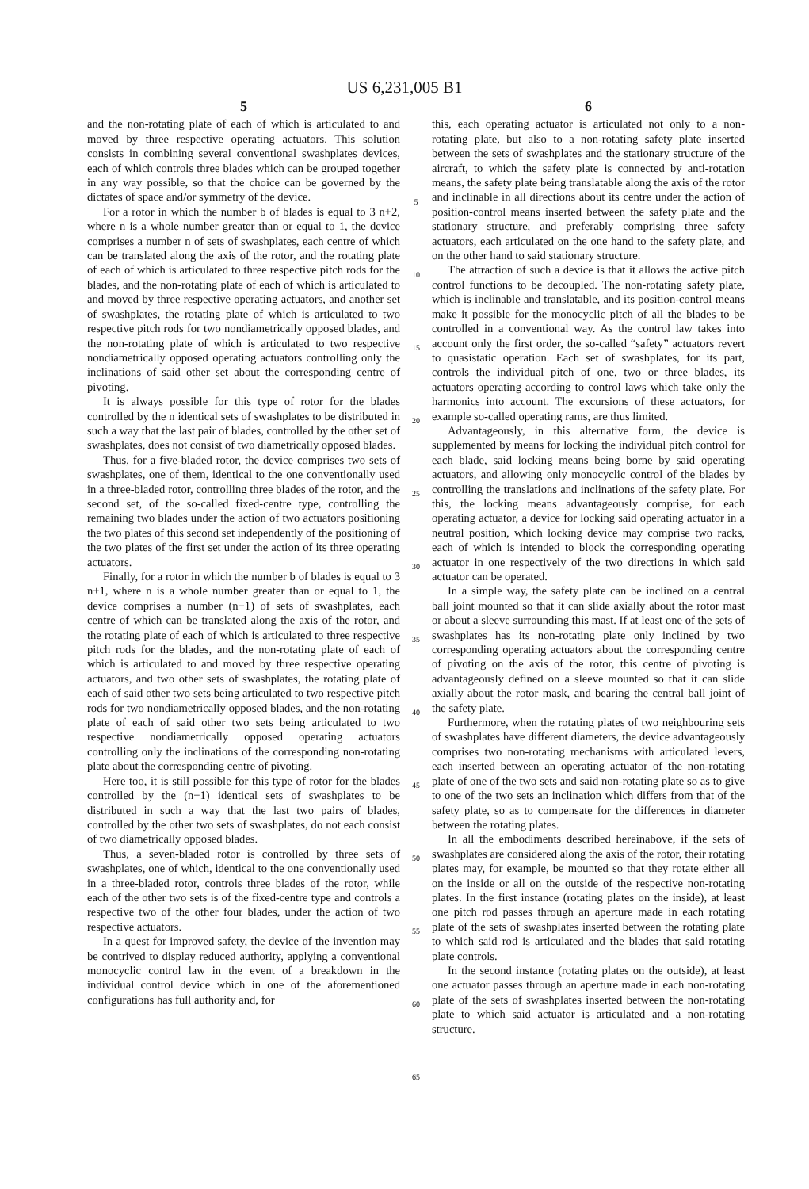US 6,231,005 B1
5
and the non-rotating plate of each of which is articulated to and moved by three respective operating actuators. This solution consists in combining several conventional swashplates devices, each of which controls three blades which can be grouped together in any way possible, so that the choice can be governed by the dictates of space and/or symmetry of the device.
For a rotor in which the number b of blades is equal to 3 n+2, where n is a whole number greater than or equal to 1, the device comprises a number n of sets of swashplates, each centre of which can be translated along the axis of the rotor, and the rotating plate of each of which is articulated to three respective pitch rods for the blades, and the non-rotating plate of each of which is articulated to and moved by three respective operating actuators, and another set of swashplates, the rotating plate of which is articulated to two respective pitch rods for two nondiametrically opposed blades, and the non-rotating plate of which is articulated to two respective nondiametrically opposed operating actuators controlling only the inclinations of said other set about the corresponding centre of pivoting.
It is always possible for this type of rotor for the blades controlled by the n identical sets of swashplates to be distributed in such a way that the last pair of blades, controlled by the other set of swashplates, does not consist of two diametrically opposed blades.
Thus, for a five-bladed rotor, the device comprises two sets of swashplates, one of them, identical to the one conventionally used in a three-bladed rotor, controlling three blades of the rotor, and the second set, of the so-called fixed-centre type, controlling the remaining two blades under the action of two actuators positioning the two plates of this second set independently of the positioning of the two plates of the first set under the action of its three operating actuators.
Finally, for a rotor in which the number b of blades is equal to 3 n+1, where n is a whole number greater than or equal to 1, the device comprises a number (n−1) of sets of swashplates, each centre of which can be translated along the axis of the rotor, and the rotating plate of each of which is articulated to three respective pitch rods for the blades, and the non-rotating plate of each of which is articulated to and moved by three respective operating actuators, and two other sets of swashplates, the rotating plate of each of said other two sets being articulated to two respective pitch rods for two nondiametrically opposed blades, and the non-rotating plate of each of said other two sets being articulated to two respective nondiametrically opposed operating actuators controlling only the inclinations of the corresponding non-rotating plate about the corresponding centre of pivoting.
Here too, it is still possible for this type of rotor for the blades controlled by the (n−1) identical sets of swashplates to be distributed in such a way that the last two pairs of blades, controlled by the other two sets of swashplates, do not each consist of two diametrically opposed blades.
Thus, a seven-bladed rotor is controlled by three sets of swashplates, one of which, identical to the one conventionally used in a three-bladed rotor, controls three blades of the rotor, while each of the other two sets is of the fixed-centre type and controls a respective two of the other four blades, under the action of two respective actuators.
In a quest for improved safety, the device of the invention may be contrived to display reduced authority, applying a conventional monocyclic control law in the event of a breakdown in the individual control device which in one of the aforementioned configurations has full authority and, for
5
10
15
20
25
30
35
40
45
50
55
60
65
6
this, each operating actuator is articulated not only to a non-rotating plate, but also to a non-rotating safety plate inserted between the sets of swashplates and the stationary structure of the aircraft, to which the safety plate is connected by anti-rotation means, the safety plate being translatable along the axis of the rotor and inclinable in all directions about its centre under the action of position-control means inserted between the safety plate and the stationary structure, and preferably comprising three safety actuators, each articulated on the one hand to the safety plate, and on the other hand to said stationary structure.
The attraction of such a device is that it allows the active pitch control functions to be decoupled. The non-rotating safety plate, which is inclinable and translatable, and its position-control means make it possible for the monocyclic pitch of all the blades to be controlled in a conventional way. As the control law takes into account only the first order, the so-called “safety” actuators revert to quasistatic operation. Each set of swashplates, for its part, controls the individual pitch of one, two or three blades, its actuators operating according to control laws which take only the harmonics into account. The excursions of these actuators, for example so-called operating rams, are thus limited.
Advantageously, in this alternative form, the device is supplemented by means for locking the individual pitch control for each blade, said locking means being borne by said operating actuators, and allowing only monocyclic control of the blades by controlling the translations and inclinations of the safety plate. For this, the locking means advantageously comprise, for each operating actuator, a device for locking said operating actuator in a neutral position, which locking device may comprise two racks, each of which is intended to block the corresponding operating actuator in one respectively of the two directions in which said actuator can be operated.
In a simple way, the safety plate can be inclined on a central ball joint mounted so that it can slide axially about the rotor mast or about a sleeve surrounding this mast. If at least one of the sets of swashplates has its non-rotating plate only inclined by two corresponding operating actuators about the corresponding centre of pivoting on the axis of the rotor, this centre of pivoting is advantageously defined on a sleeve mounted so that it can slide axially about the rotor mask, and bearing the central ball joint of the safety plate.
Furthermore, when the rotating plates of two neighbouring sets of swashplates have different diameters, the device advantageously comprises two non-rotating mechanisms with articulated levers, each inserted between an operating actuator of the non-rotating plate of one of the two sets and said non-rotating plate so as to give to one of the two sets an inclination which differs from that of the safety plate, so as to compensate for the differences in diameter between the rotating plates.
In all the embodiments described hereinabove, if the sets of swashplates are considered along the axis of the rotor, their rotating plates may, for example, be mounted so that they rotate either all on the inside or all on the outside of the respective non-rotating plates. In the first instance (rotating plates on the inside), at least one pitch rod passes through an aperture made in each rotating plate of the sets of swashplates inserted between the rotating plate to which said rod is articulated and the blades that said rotating plate controls.
In the second instance (rotating plates on the outside), at least one actuator passes through an aperture made in each non-rotating plate of the sets of swashplates inserted between the non-rotating plate to which said actuator is articulated and a non-rotating structure.